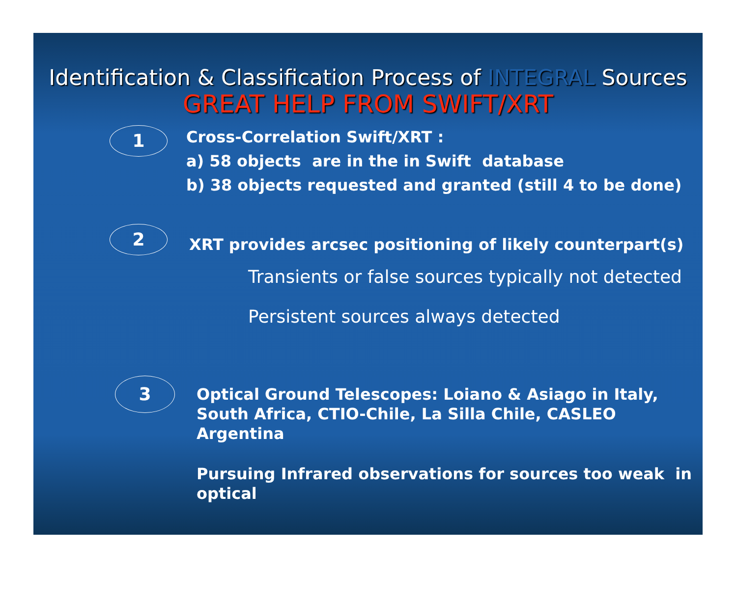Identification & Classification Process of INTEGRAL Sources
GREAT HELP FROM SWIFT/XRT
1
Cross-Correlation Swift/XRT :
a) 58 objects are in the in Swift database
b) 38 objects requested and granted (still 4 to be done)
2
XRT provides arcsec positioning of likely counterpart(s)
Transients or false sources typically not detected
Persistent sources always detected
3
Optical Ground Telescopes: Loiano & Asiago in Italy,
South Africa, CTIO-Chile, La Silla Chile, CASLEO Argentina
Pursuing Infrared observations for sources too weak in
optical